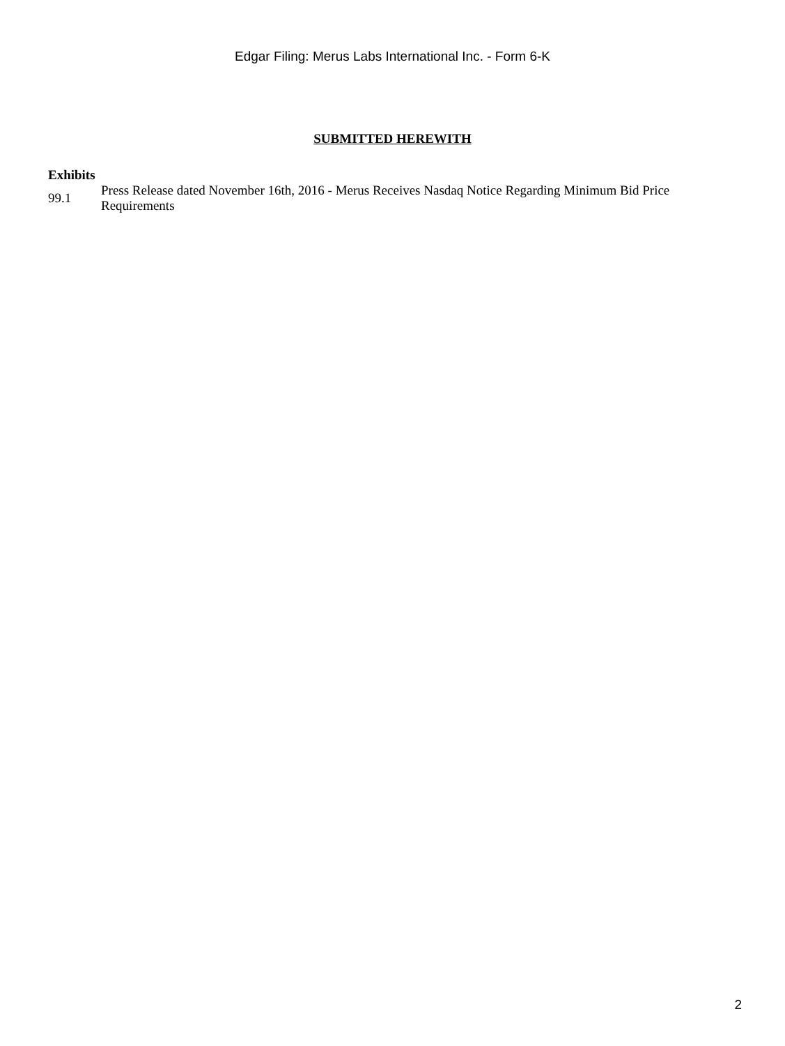Edgar Filing: Merus Labs International Inc. - Form 6-K
SUBMITTED HEREWITH
Exhibits
99.1
Press Release dated November 16th, 2016 - Merus Receives Nasdaq Notice Regarding Minimum Bid Price Requirements
2